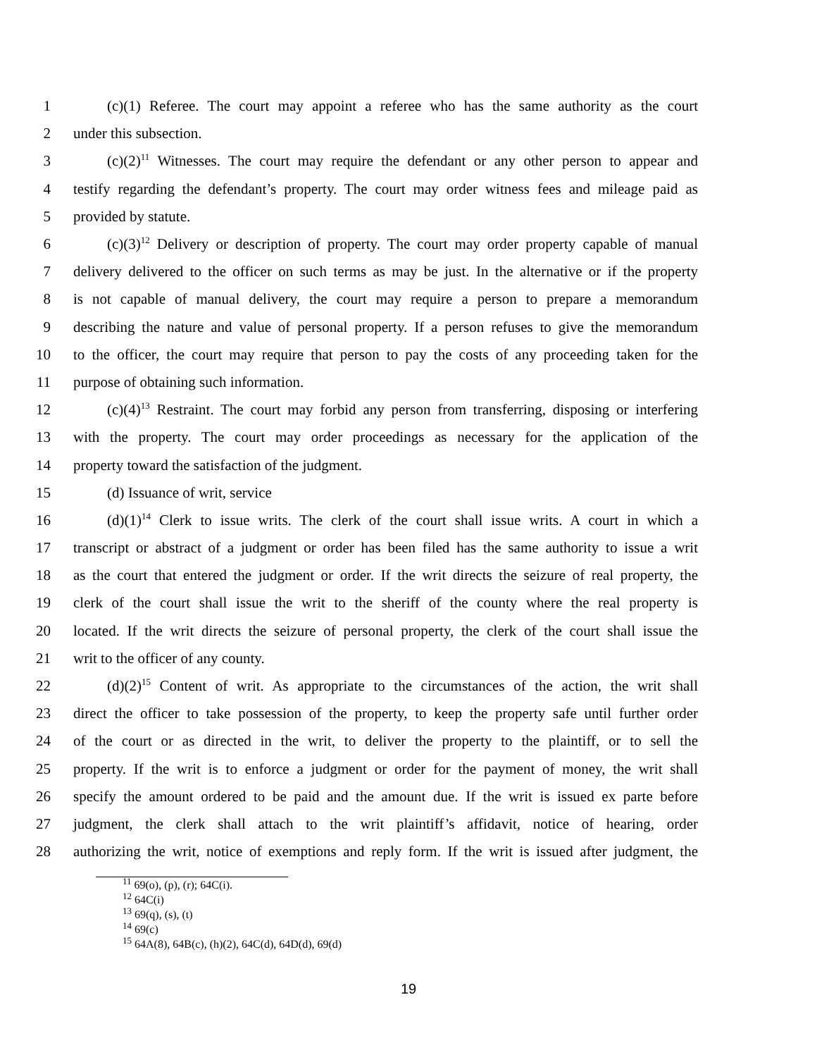1 (c)(1) Referee. The court may appoint a referee who has the same authority as the court
2 under this subsection.
3 (c)(2)<sup>11</sup> Witnesses. The court may require the defendant or any other person to appear and
4 testify regarding the defendant’s property. The court may order witness fees and mileage paid as
5 provided by statute.
6 (c)(3)<sup>12</sup> Delivery or description of property. The court may order property capable of manual
7 delivery delivered to the officer on such terms as may be just. In the alternative or if the property
8 is not capable of manual delivery, the court may require a person to prepare a memorandum
9 describing the nature and value of personal property. If a person refuses to give the memorandum
10 to the officer, the court may require that person to pay the costs of any proceeding taken for the
11 purpose of obtaining such information.
12 (c)(4)<sup>13</sup> Restraint. The court may forbid any person from transferring, disposing or interfering
13 with the property. The court may order proceedings as necessary for the application of the
14 property toward the satisfaction of the judgment.
15 (d) Issuance of writ, service
16 (d)(1)<sup>14</sup> Clerk to issue writs. The clerk of the court shall issue writs. A court in which a
17 transcript or abstract of a judgment or order has been filed has the same authority to issue a writ
18 as the court that entered the judgment or order. If the writ directs the seizure of real property, the
19 clerk of the court shall issue the writ to the sheriff of the county where the real property is
20 located. If the writ directs the seizure of personal property, the clerk of the court shall issue the
21 writ to the officer of any county.
22 (d)(2)<sup>15</sup> Content of writ. As appropriate to the circumstances of the action, the writ shall
23 direct the officer to take possession of the property, to keep the property safe until further order
24 of the court or as directed in the writ, to deliver the property to the plaintiff, or to sell the
25 property. If the writ is to enforce a judgment or order for the payment of money, the writ shall
26 specify the amount ordered to be paid and the amount due. If the writ is issued ex parte before
27 judgment, the clerk shall attach to the writ plaintiff’s affidavit, notice of hearing, order
28 authorizing the writ, notice of exemptions and reply form. If the writ is issued after judgment, the
<sup>11</sup> 69(o), (p), (r); 64C(i).
<sup>12</sup> 64C(i)
<sup>13</sup> 69(q), (s), (t)
<sup>14</sup> 69(c)
<sup>15</sup> 64A(8), 64B(c), (h)(2), 64C(d), 64D(d), 69(d)
19